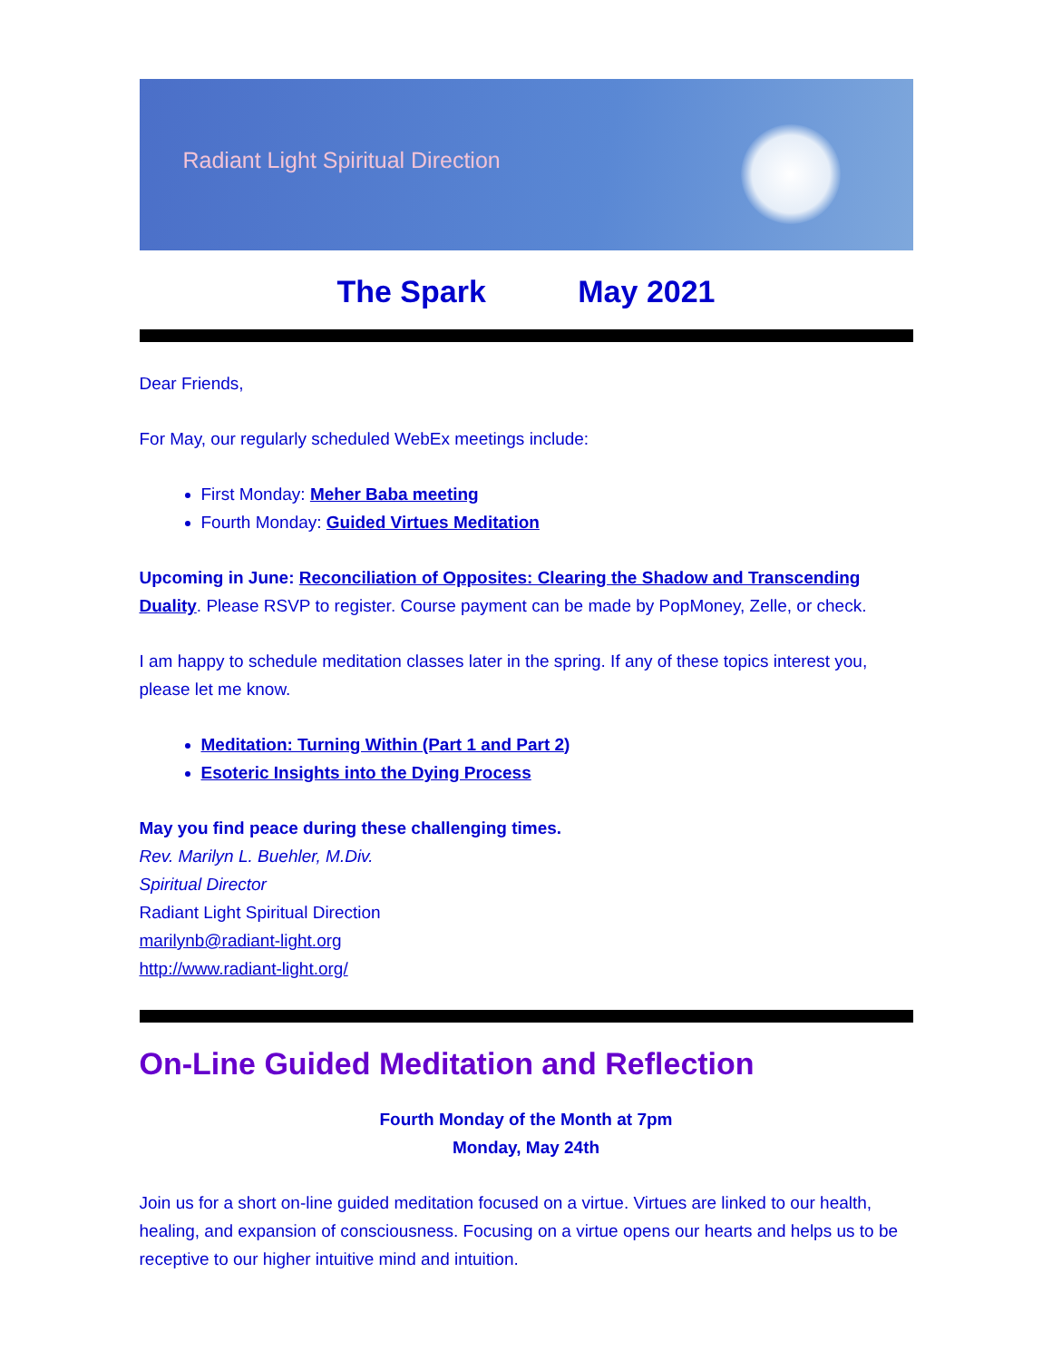Radiant Light Spiritual Direction
The Spark May 2021
Dear Friends,
For May, our regularly scheduled WebEx meetings include:
First Monday: Meher Baba meeting
Fourth Monday: Guided Virtues Meditation
Upcoming in June: Reconciliation of Opposites: Clearing the Shadow and Transcending Duality. Please RSVP to register. Course payment can be made by PopMoney, Zelle, or check.
I am happy to schedule meditation classes later in the spring. If any of these topics interest you, please let me know.
Meditation: Turning Within (Part 1 and Part 2)
Esoteric Insights into the Dying Process
May you find peace during these challenging times.
Rev. Marilyn L. Buehler, M.Div.
Spiritual Director
Radiant Light Spiritual Direction
marilynb@radiant-light.org
http://www.radiant-light.org/
On-Line Guided Meditation and Reflection
Fourth Monday of the Month at 7pm
Monday, May 24th
Join us for a short on-line guided meditation focused on a virtue. Virtues are linked to our health, healing, and expansion of consciousness. Focusing on a virtue opens our hearts and helps us to be receptive to our higher intuitive mind and intuition.